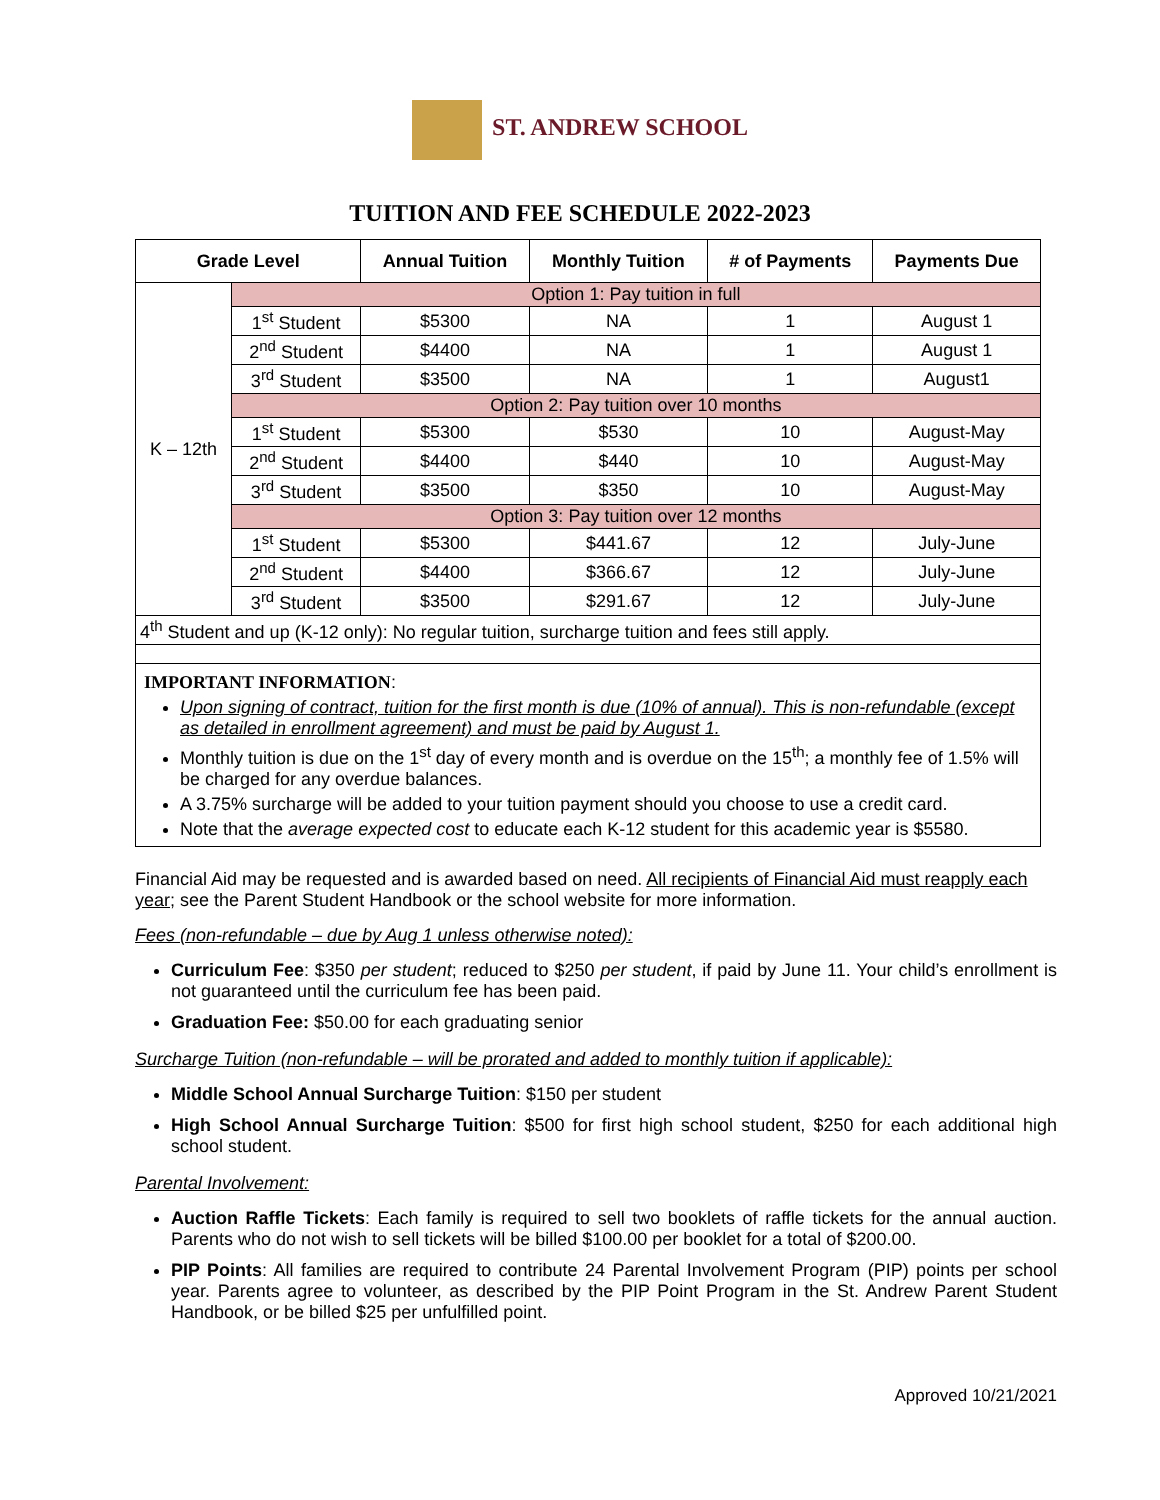ST. ANDREW SCHOOL
TUITION AND FEE SCHEDULE 2022-2023
| Grade Level | | Annual Tuition | Monthly Tuition | # of Payments | Payments Due |
| --- | --- | --- | --- | --- | --- |
| K – 12th | Option 1: Pay tuition in full | | | | |
| | 1<sup>st</sup> Student | $5300 | NA | 1 | August 1 |
| | 2<sup>nd</sup> Student | $4400 | NA | 1 | August 1 |
| | 3<sup>rd</sup> Student | $3500 | NA | 1 | August1 |
| | Option 2: Pay tuition over 10 months | | | | |
| | 1<sup>st</sup> Student | $5300 | $530 | 10 | August-May |
| | 2<sup>nd</sup> Student | $4400 | $440 | 10 | August-May |
| | 3<sup>rd</sup> Student | $3500 | $350 | 10 | August-May |
| | Option 3: Pay tuition over 12 months | | | | |
| | 1<sup>st</sup> Student | $5300 | $441.67 | 12 | July-June |
| | 2<sup>nd</sup> Student | $4400 | $366.67 | 12 | July-June |
| | 3<sup>rd</sup> Student | $3500 | $291.67 | 12 | July-June |
| 4<sup>th</sup> Student and up (K-12 only): No regular tuition, surcharge tuition and fees still apply. | | | | | |
IMPORTANT INFORMATION:
Upon signing of contract, tuition for the first month is due (10% of annual). This is non-refundable (except as detailed in enrollment agreement) and must be paid by August 1.
Monthly tuition is due on the 1<sup>st</sup> day of every month and is overdue on the 15<sup>th</sup>; a monthly fee of 1.5% will be charged for any overdue balances.
A 3.75% surcharge will be added to your tuition payment should you choose to use a credit card.
Note that the average expected cost to educate each K-12 student for this academic year is $5580.
Financial Aid may be requested and is awarded based on need. All recipients of Financial Aid must reapply each year; see the Parent Student Handbook or the school website for more information.
Fees (non-refundable – due by Aug 1 unless otherwise noted):
Curriculum Fee: $350 per student; reduced to $250 per student, if paid by June 11. Your child’s enrollment is not guaranteed until the curriculum fee has been paid.
Graduation Fee: $50.00 for each graduating senior
Surcharge Tuition (non-refundable – will be prorated and added to monthly tuition if applicable):
Middle School Annual Surcharge Tuition: $150 per student
High School Annual Surcharge Tuition: $500 for first high school student, $250 for each additional high school student.
Parental Involvement:
Auction Raffle Tickets: Each family is required to sell two booklets of raffle tickets for the annual auction. Parents who do not wish to sell tickets will be billed $100.00 per booklet for a total of $200.00.
PIP Points: All families are required to contribute 24 Parental Involvement Program (PIP) points per school year. Parents agree to volunteer, as described by the PIP Point Program in the St. Andrew Parent Student Handbook, or be billed $25 per unfulfilled point.
Approved 10/21/2021